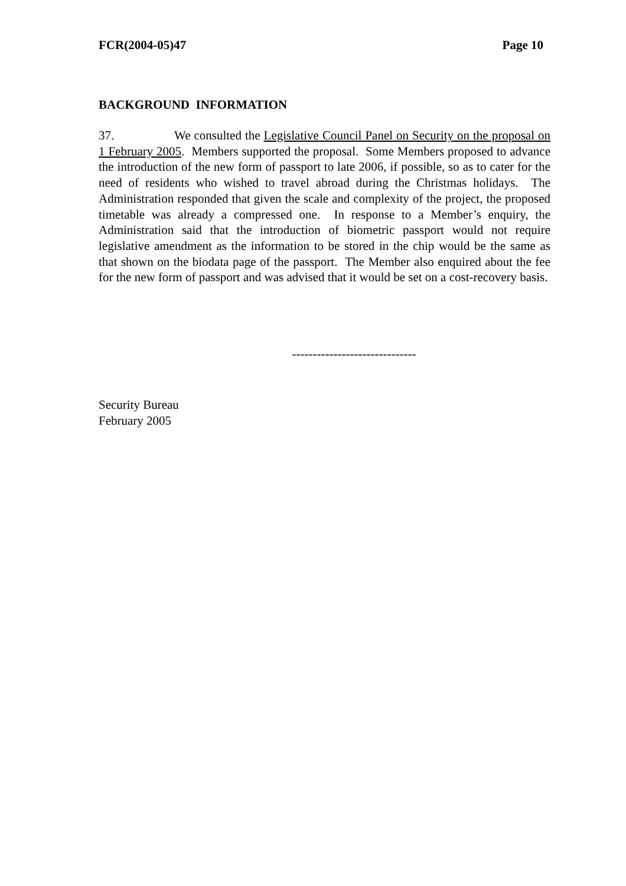FCR(2004-05)47 Page 10
BACKGROUND INFORMATION
37. We consulted the Legislative Council Panel on Security on the proposal on 1 February 2005. Members supported the proposal. Some Members proposed to advance the introduction of the new form of passport to late 2006, if possible, so as to cater for the need of residents who wished to travel abroad during the Christmas holidays. The Administration responded that given the scale and complexity of the project, the proposed timetable was already a compressed one. In response to a Member’s enquiry, the Administration said that the introduction of biometric passport would not require legislative amendment as the information to be stored in the chip would be the same as that shown on the biodata page of the passport. The Member also enquired about the fee for the new form of passport and was advised that it would be set on a cost-recovery basis.
------------------------------
Security Bureau
February 2005